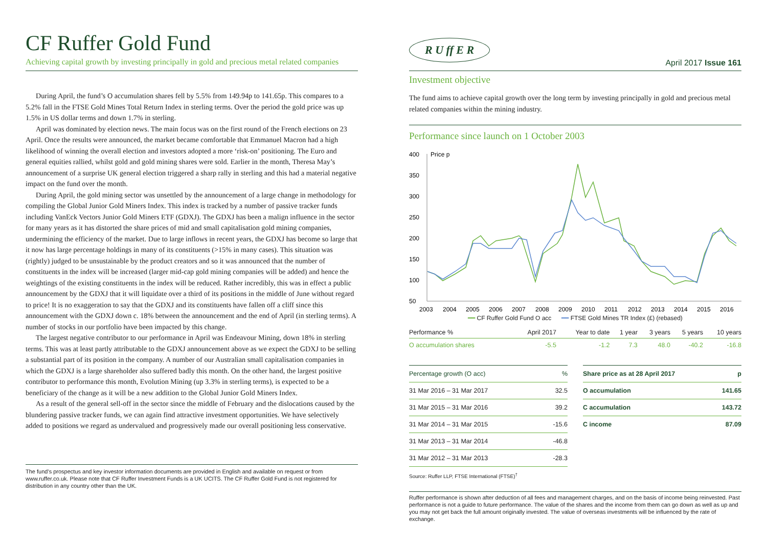CF Ruffer Gold Fund
Achieving capital growth by investing principally in gold and precious metal related companies
During April, the fund’s O accumulation shares fell by 5.5% from 149.94p to 141.65p. This compares to a 5.2% fall in the FTSE Gold Mines Total Return Index in sterling terms. Over the period the gold price was up 1.5% in US dollar terms and down 1.7% in sterling.
April was dominated by election news. The main focus was on the first round of the French elections on 23 April. Once the results were announced, the market became comfortable that Emmanuel Macron had a high likelihood of winning the overall election and investors adopted a more ‘risk-on’ positioning. The Euro and general equities rallied, whilst gold and gold mining shares were sold. Earlier in the month, Theresa May’s announcement of a surprise UK general election triggered a sharp rally in sterling and this had a material negative impact on the fund over the month.
During April, the gold mining sector was unsettled by the announcement of a large change in methodology for compiling the Global Junior Gold Miners Index. This index is tracked by a number of passive tracker funds including VanEck Vectors Junior Gold Miners ETF (GDXJ). The GDXJ has been a malign influence in the sector for many years as it has distorted the share prices of mid and small capitalisation gold mining companies, undermining the efficiency of the market. Due to large inflows in recent years, the GDXJ has become so large that it now has large percentage holdings in many of its constituents (>15% in many cases). This situation was (rightly) judged to be unsustainable by the product creators and so it was announced that the number of constituents in the index will be increased (larger mid-cap gold mining companies will be added) and hence the weightings of the existing constituents in the index will be reduced. Rather incredibly, this was in effect a public announcement by the GDXJ that it will liquidate over a third of its positions in the middle of June without regard to price! It is no exaggeration to say that the GDXJ and its constituents have fallen off a cliff since this announcement with the GDXJ down c. 18% between the announcement and the end of April (in sterling terms). A number of stocks in our portfolio have been impacted by this change.
The largest negative contributor to our performance in April was Endeavour Mining, down 18% in sterling terms. This was at least partly attributable to the GDXJ announcement above as we expect the GDXJ to be selling a substantial part of its position in the company. A number of our Australian small capitalisation companies in which the GDXJ is a large shareholder also suffered badly this month. On the other hand, the largest positive contributor to performance this month, Evolution Mining (up 3.3% in sterling terms), is expected to be a beneficiary of the change as it will be a new addition to the Global Junior Gold Miners Index.
As a result of the general sell-off in the sector since the middle of February and the dislocations caused by the blundering passive tracker funds, we can again find attractive investment opportunities. We have selectively added to positions we regard as undervalued and progressively made our overall positioning less conservative.
The fund’s prospectus and key investor information documents are provided in English and available on request or from www.ruffer.co.uk. Please note that CF Ruffer Investment Funds is a UK UCITS. The CF Ruffer Gold Fund is not registered for distribution in any country other than the UK.
R U ff E R April 2017 Issue 161
Investment objective
The fund aims to achieve capital growth over the long term by investing principally in gold and precious metal related companies within the mining industry.
Performance since launch on 1 October 2003
400
350
300
250
200
150
100
50
Price p
2003
2004
2005
2006
2007
2008
2009
2010
2011
2012
2013
2014
2015
2016
━━ CF Ruffer Gold Fund O acc ━━ FTSE Gold Mines TR Index (£) (rebased)
| Performance % | April 2017 | Year to date | 1 year | 3 years | 5 years | 10 years |
| --- | --- | --- | --- | --- | --- | --- |
| O accumulation shares | -5.5 | -1.2 | 7.3 | 48.0 | -40.2 | -16.8 |
| Percentage growth (O acc) | % |
| --- | --- |
| 31 Mar 2016 – 31 Mar 2017 | 32.5 |
| 31 Mar 2015 – 31 Mar 2016 | 39.2 |
| 31 Mar 2014 – 31 Mar 2015 | -15.6 |
| 31 Mar 2013 – 31 Mar 2014 | -46.8 |
| 31 Mar 2012 – 31 Mar 2013 | -28.3 |
| Share price as at 28 April 2017 | p |
| --- | --- |
| O accumulation | 141.65 |
| C accumulation | 143.72 |
| C income | 87.09 |
Source: Ruffer LLP, FTSE International (FTSE)<sup>†</sup>
Ruffer performance is shown after deduction of all fees and management charges, and on the basis of income being reinvested. Past performance is not a guide to future performance. The value of the shares and the income from them can go down as well as up and you may not get back the full amount originally invested. The value of overseas investments will be influenced by the rate of exchange.